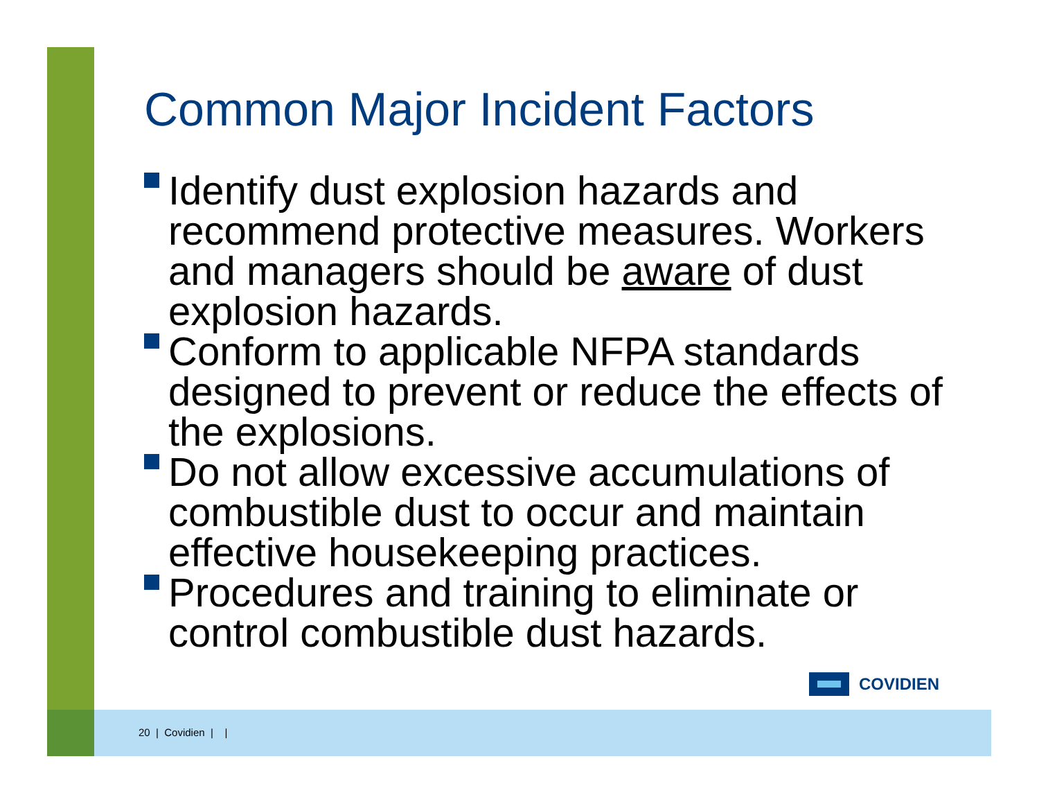Common Major Incident Factors
Identify dust explosion hazards and recommend protective measures. Workers and managers should be aware of dust explosion hazards.
Conform to applicable NFPA standards designed to prevent or reduce the effects of the explosions.
Do not allow excessive accumulations of combustible dust to occur and maintain effective housekeeping practices.
Procedures and training to eliminate or control combustible dust hazards.
COVIDIEN
20 | Covidien | |